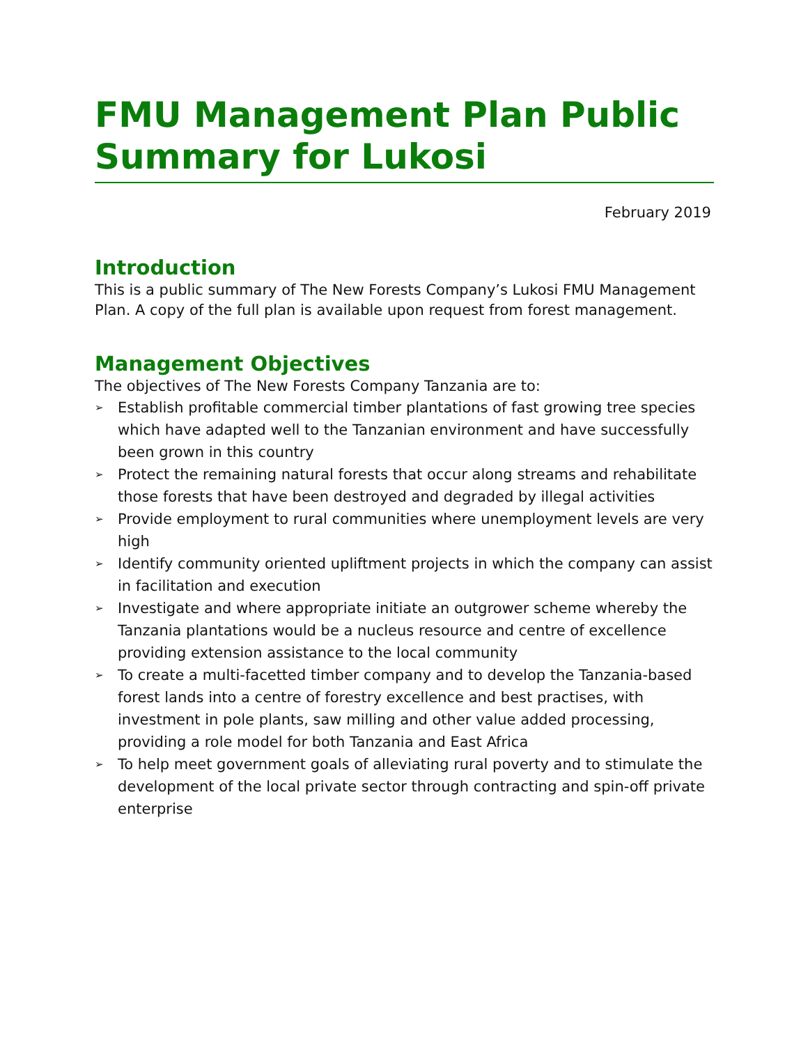FMU Management Plan Public Summary for Lukosi
February 2019
Introduction
This is a public summary of The New Forests Company’s Lukosi FMU Management Plan. A copy of the full plan is available upon request from forest management.
Management Objectives
The objectives of The New Forests Company Tanzania are to:
➢ Establish profitable commercial timber plantations of fast growing tree species which have adapted well to the Tanzanian environment and have successfully been grown in this country
➢ Protect the remaining natural forests that occur along streams and rehabilitate those forests that have been destroyed and degraded by illegal activities
➢ Provide employment to rural communities where unemployment levels are very high
➢ Identify community oriented upliftment projects in which the company can assist in facilitation and execution
➢ Investigate and where appropriate initiate an outgrower scheme whereby the Tanzania plantations would be a nucleus resource and centre of excellence providing extension assistance to the local community
➢ To create a multi-facetted timber company and to develop the Tanzania-based forest lands into a centre of forestry excellence and best practises, with investment in pole plants, saw milling and other value added processing, providing a role model for both Tanzania and East Africa
➢ To help meet government goals of alleviating rural poverty and to stimulate the development of the local private sector through contracting and spin-off private enterprise